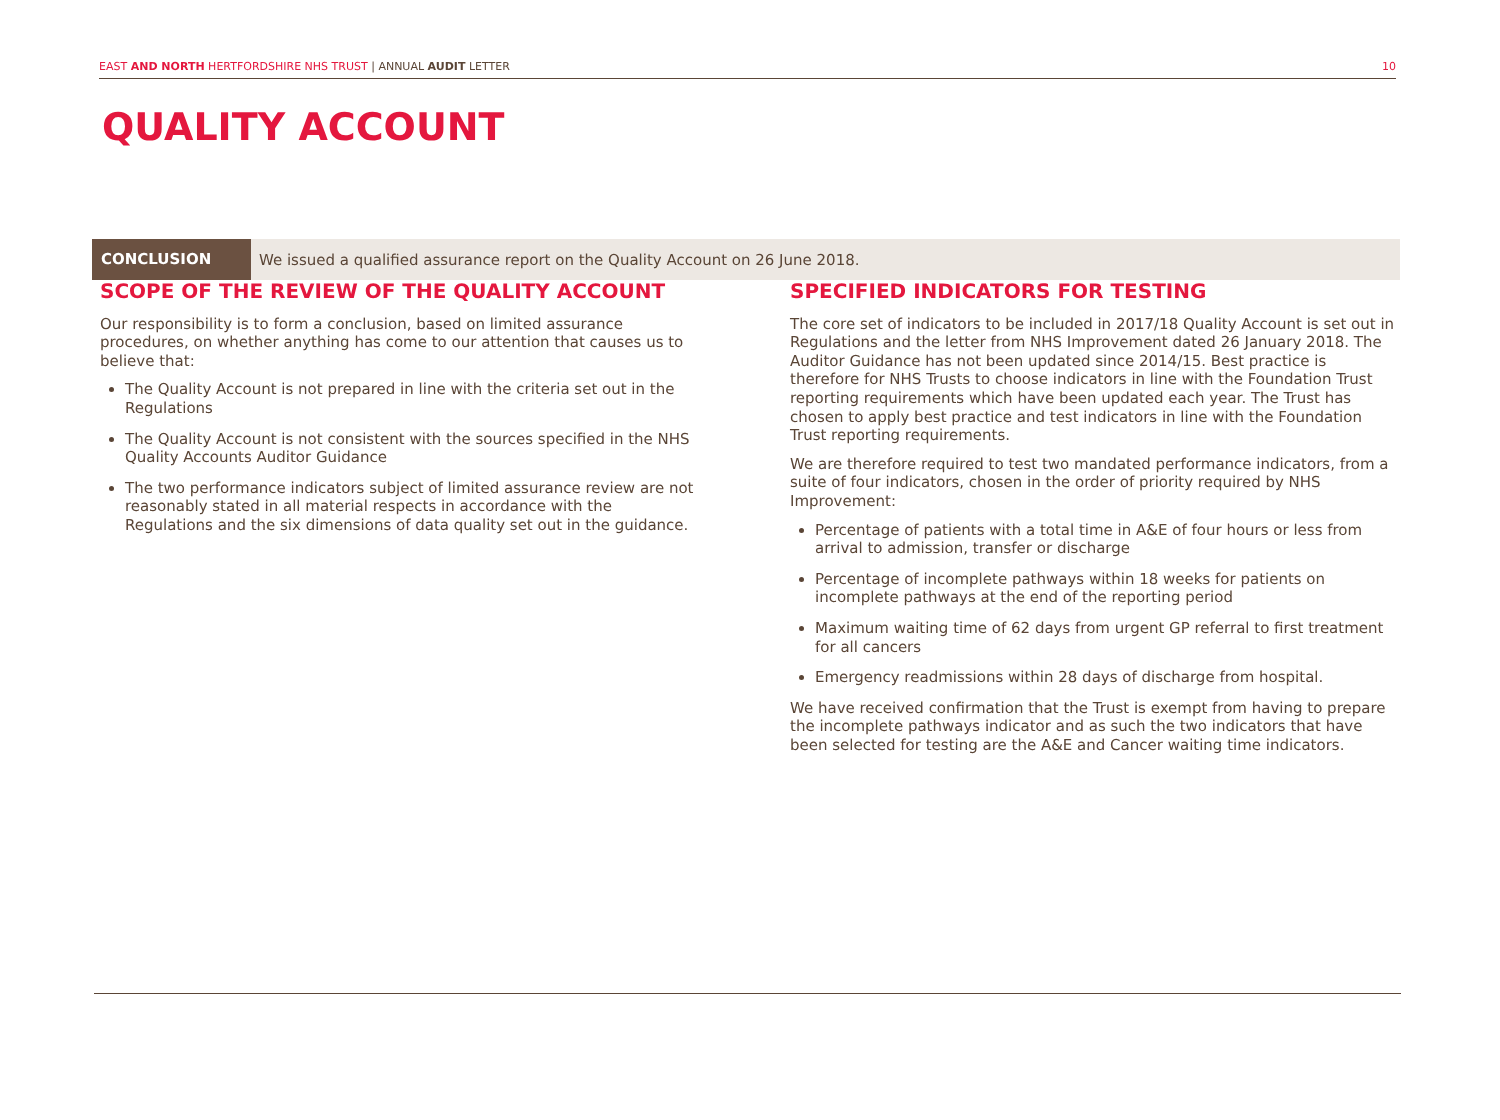EAST AND NORTH HERTFORDSHIRE NHS TRUST | ANNUAL AUDIT LETTER 10
QUALITY ACCOUNT
CONCLUSION
We issued a qualified assurance report on the Quality Account on 26 June 2018.
SCOPE OF THE REVIEW OF THE QUALITY ACCOUNT
Our responsibility is to form a conclusion, based on limited assurance procedures, on whether anything has come to our attention that causes us to believe that:
The Quality Account is not prepared in line with the criteria set out in the Regulations
The Quality Account is not consistent with the sources specified in the NHS Quality Accounts Auditor Guidance
The two performance indicators subject of limited assurance review are not reasonably stated in all material respects in accordance with the Regulations and the six dimensions of data quality set out in the guidance.
SPECIFIED INDICATORS FOR TESTING
The core set of indicators to be included in 2017/18 Quality Account is set out in Regulations and the letter from NHS Improvement dated 26 January 2018. The Auditor Guidance has not been updated since 2014/15. Best practice is therefore for NHS Trusts to choose indicators in line with the Foundation Trust reporting requirements which have been updated each year. The Trust has chosen to apply best practice and test indicators in line with the Foundation Trust reporting requirements.
We are therefore required to test two mandated performance indicators, from a suite of four indicators, chosen in the order of priority required by NHS Improvement:
Percentage of patients with a total time in A&E of four hours or less from arrival to admission, transfer or discharge
Percentage of incomplete pathways within 18 weeks for patients on incomplete pathways at the end of the reporting period
Maximum waiting time of 62 days from urgent GP referral to first treatment for all cancers
Emergency readmissions within 28 days of discharge from hospital.
We have received confirmation that the Trust is exempt from having to prepare the incomplete pathways indicator and as such the two indicators that have been selected for testing are the A&E and Cancer waiting time indicators.